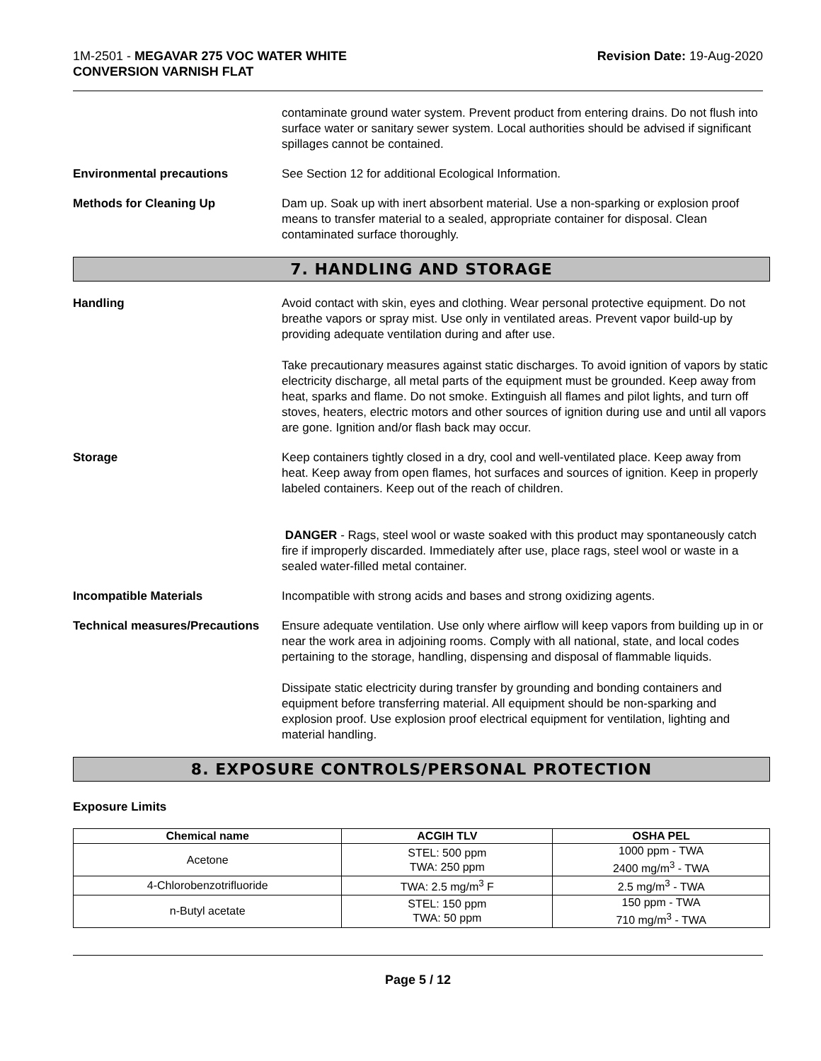1M-2501 - MEGAVAR 275 VOC WATER WHITE
CONVERSION VARNISH FLAT
Revision Date: 19-Aug-2020
contaminate ground water system. Prevent product from entering drains. Do not flush into surface water or sanitary sewer system. Local authorities should be advised if significant spillages cannot be contained.
Environmental precautions See Section 12 for additional Ecological Information.
Methods for Cleaning Up Dam up. Soak up with inert absorbent material. Use a non-sparking or explosion proof means to transfer material to a sealed, appropriate container for disposal. Clean contaminated surface thoroughly.
7. HANDLING AND STORAGE
Handling Avoid contact with skin, eyes and clothing. Wear personal protective equipment. Do not breathe vapors or spray mist. Use only in ventilated areas. Prevent vapor build-up by providing adequate ventilation during and after use.
Take precautionary measures against static discharges. To avoid ignition of vapors by static electricity discharge, all metal parts of the equipment must be grounded. Keep away from heat, sparks and flame. Do not smoke. Extinguish all flames and pilot lights, and turn off stoves, heaters, electric motors and other sources of ignition during use and until all vapors are gone. Ignition and/or flash back may occur.
Storage Keep containers tightly closed in a dry, cool and well-ventilated place. Keep away from heat. Keep away from open flames, hot surfaces and sources of ignition. Keep in properly labeled containers. Keep out of the reach of children.
DANGER - Rags, steel wool or waste soaked with this product may spontaneously catch fire if improperly discarded. Immediately after use, place rags, steel wool or waste in a sealed water-filled metal container.
Incompatible Materials Incompatible with strong acids and bases and strong oxidizing agents.
Technical measures/Precautions
Ensure adequate ventilation. Use only where airflow will keep vapors from building up in or near the work area in adjoining rooms. Comply with all national, state, and local codes pertaining to the storage, handling, dispensing and disposal of flammable liquids.
Dissipate static electricity during transfer by grounding and bonding containers and equipment before transferring material. All equipment should be non-sparking and explosion proof. Use explosion proof electrical equipment for ventilation, lighting and material handling.
8. EXPOSURE CONTROLS/PERSONAL PROTECTION
Exposure Limits
| Chemical name | ACGIH TLV | OSHA PEL |
| --- | --- | --- |
| Acetone | STEL: 500 ppm TWA: 250 ppm | 1000 ppm - TWA 2400 mg/m<sup>3</sup> - TWA |
| 4-Chlorobenzotrifluoride | TWA: 2.5 mg/m<sup>3</sup> F | 2.5 mg/m<sup>3</sup> - TWA |
| n-Butyl acetate | STEL: 150 ppm TWA: 50 ppm | 150 ppm - TWA 710 mg/m<sup>3</sup> - TWA |
Page 5 / 12